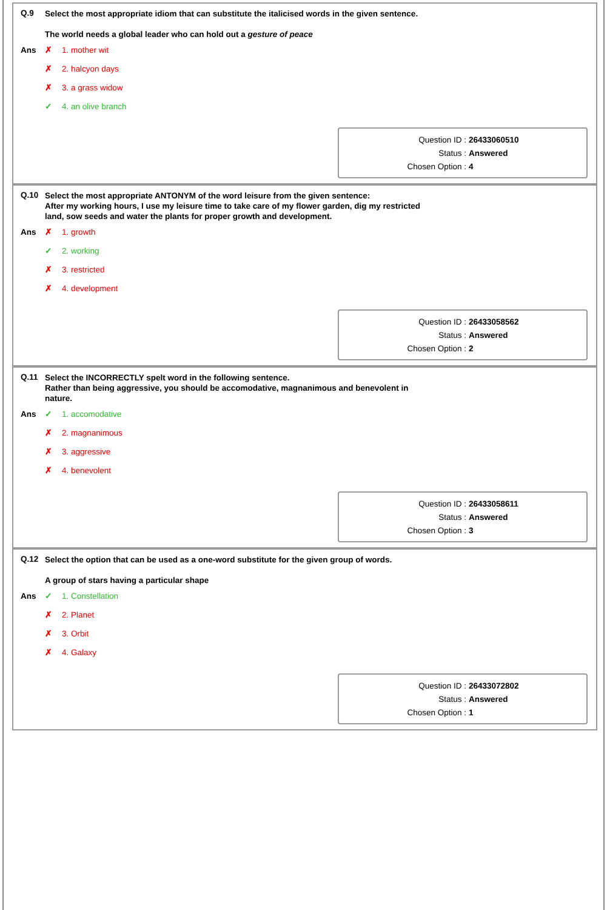Q.9
Select the most appropriate idiom that can substitute the italicised words in the given sentence.
The world needs a global leader who can hold out a gesture of peace
Ans
✗ 1. mother wit
✗ 2. halcyon days
✗ 3. a grass widow
✓ 4. an olive branch
Question ID : 26433060510
Status : Answered
Chosen Option : 4
Q.10
Select the most appropriate ANTONYM of the word leisure from the given sentence:
After my working hours, I use my leisure time to take care of my flower garden, dig my restricted land, sow seeds and water the plants for proper growth and development.
Ans
✗ 1. growth
✓ 2. working
✗ 3. restricted
✗ 4. development
Question ID : 26433058562
Status : Answered
Chosen Option : 2
Q.11
Select the INCORRECTLY spelt word in the following sentence.
Rather than being aggressive, you should be accomodative, magnanimous and benevolent in nature.
Ans
✓ 1. accomodative
✗ 2. magnanimous
✗ 3. aggressive
✗ 4. benevolent
Question ID : 26433058611
Status : Answered
Chosen Option : 3
Q.12
Select the option that can be used as a one-word substitute for the given group of words.
A group of stars having a particular shape
Ans
✓ 1. Constellation
✗ 2. Planet
✗ 3. Orbit
✗ 4. Galaxy
Question ID : 26433072802
Status : Answered
Chosen Option : 1